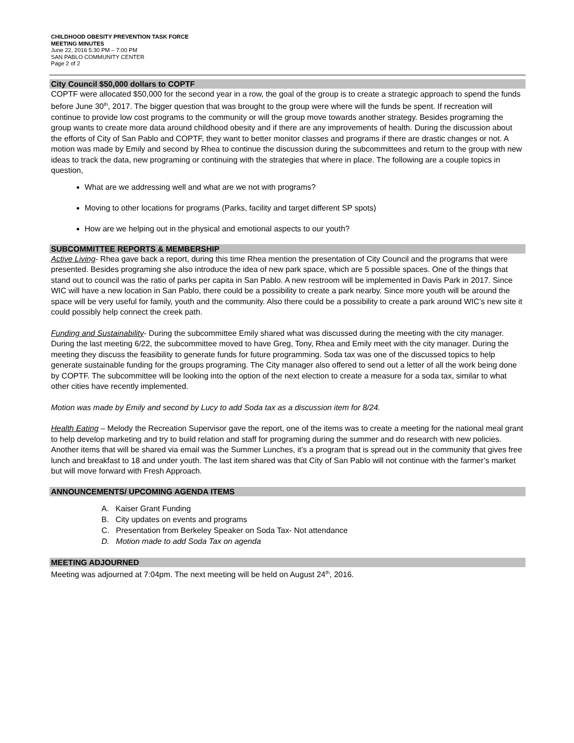CHILDHOOD OBESITY PREVENTION TASK FORCE
MEETING MINUTES
June 22, 2016 5:30 PM – 7:00 PM
SAN PABLO COMMUNITY CENTER
Page 2 of 2
City Council $50,000 dollars to COPTF
COPTF were allocated $50,000 for the second year in a row, the goal of the group is to create a strategic approach to spend the funds before June 30<sup>th</sup>, 2017. The bigger question that was brought to the group were where will the funds be spent. If recreation will continue to provide low cost programs to the community or will the group move towards another strategy. Besides programing the group wants to create more data around childhood obesity and if there are any improvements of health. During the discussion about the efforts of City of San Pablo and COPTF, they want to better monitor classes and programs if there are drastic changes or not. A motion was made by Emily and second by Rhea to continue the discussion during the subcommittees and return to the group with new ideas to track the data, new programing or continuing with the strategies that where in place. The following are a couple topics in question,
What are we addressing well and what are we not with programs?
Moving to other locations for programs (Parks, facility and target different SP spots)
How are we helping out in the physical and emotional aspects to our youth?
SUBCOMMITTEE REPORTS & MEMBERSHIP
Active Living- Rhea gave back a report, during this time Rhea mention the presentation of City Council and the programs that were presented. Besides programing she also introduce the idea of new park space, which are 5 possible spaces. One of the things that stand out to council was the ratio of parks per capita in San Pablo. A new restroom will be implemented in Davis Park in 2017. Since WIC will have a new location in San Pablo, there could be a possibility to create a park nearby. Since more youth will be around the space will be very useful for family, youth and the community. Also there could be a possibility to create a park around WIC’s new site it could possibly help connect the creek path.
Funding and Sustainability- During the subcommittee Emily shared what was discussed during the meeting with the city manager. During the last meeting 6/22, the subcommittee moved to have Greg, Tony, Rhea and Emily meet with the city manager. During the meeting they discuss the feasibility to generate funds for future programming. Soda tax was one of the discussed topics to help generate sustainable funding for the groups programing. The City manager also offered to send out a letter of all the work being done by COPTF. The subcommittee will be looking into the option of the next election to create a measure for a soda tax, similar to what other cities have recently implemented.
Motion was made by Emily and second by Lucy to add Soda tax as a discussion item for 8/24.
Health Eating – Melody the Recreation Supervisor gave the report, one of the items was to create a meeting for the national meal grant to help develop marketing and try to build relation and staff for programing during the summer and do research with new policies. Another items that will be shared via email was the Summer Lunches, it’s a program that is spread out in the community that gives free lunch and breakfast to 18 and under youth. The last item shared was that City of San Pablo will not continue with the farmer’s market but will move forward with Fresh Approach.
ANNOUNCEMENTS/ UPCOMING AGENDA ITEMS
A. Kaiser Grant Funding
B. City updates on events and programs
C. Presentation from Berkeley Speaker on Soda Tax- Not attendance
D. Motion made to add Soda Tax on agenda
MEETING ADJOURNED
Meeting was adjourned at 7:04pm. The next meeting will be held on August 24<sup>th</sup>, 2016.